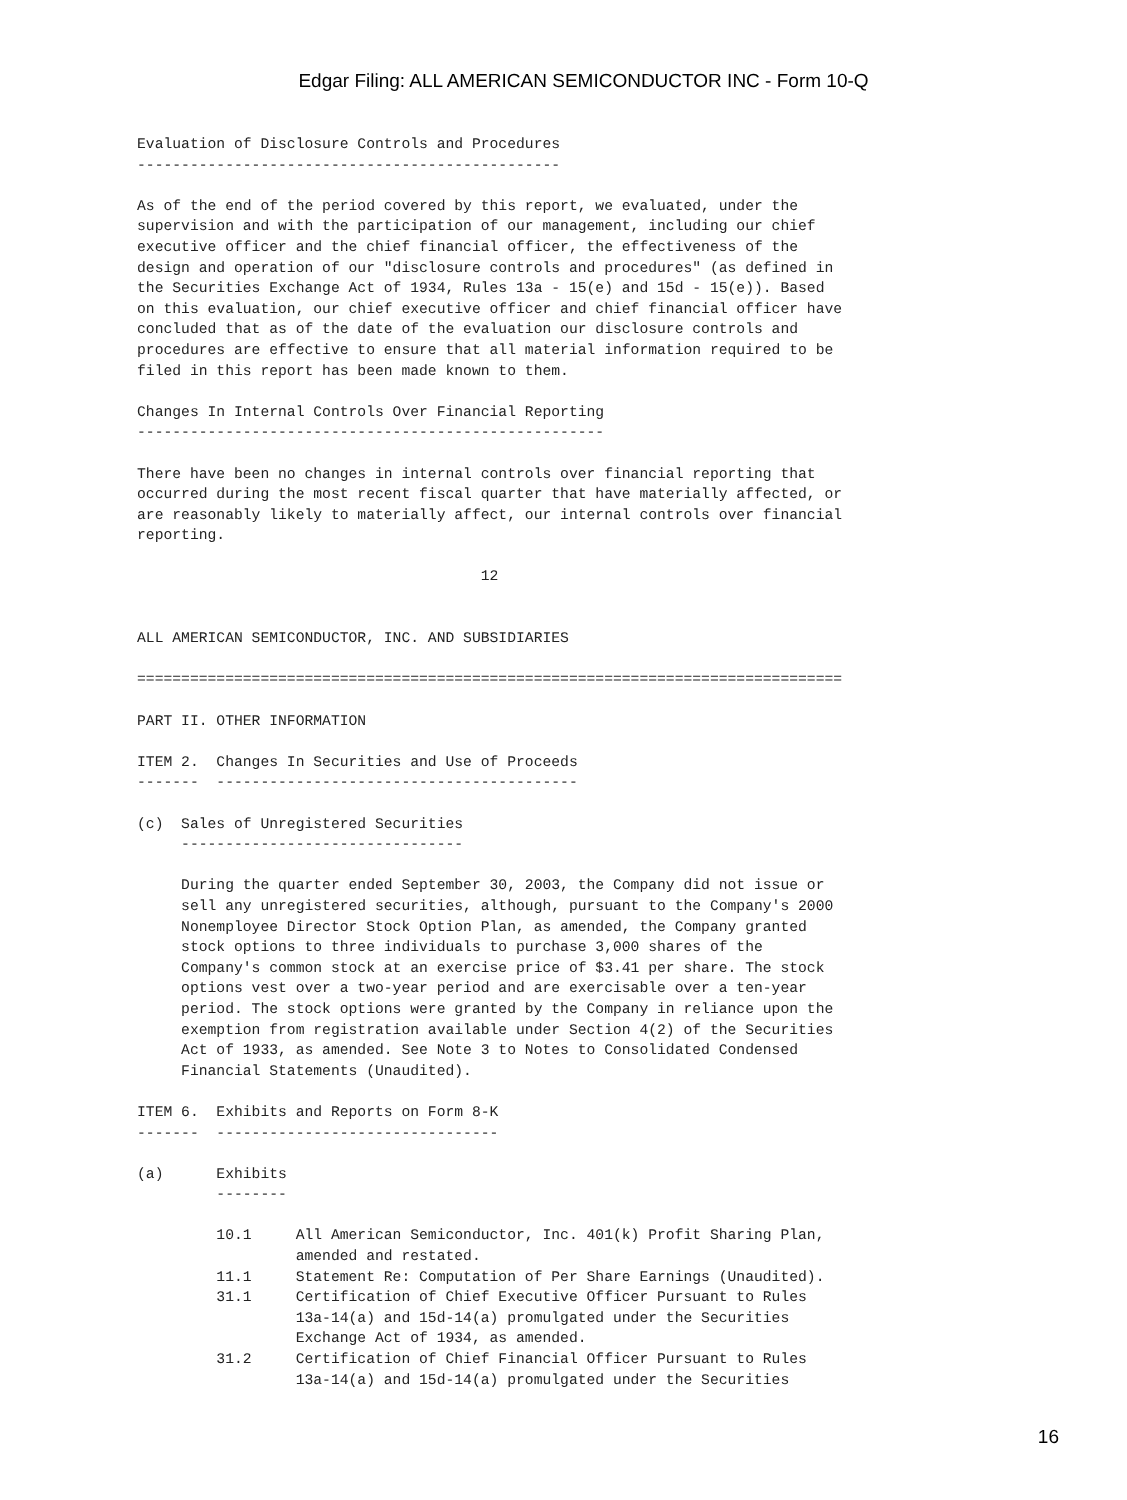Edgar Filing: ALL AMERICAN SEMICONDUCTOR INC - Form 10-Q
Evaluation of Disclosure Controls and Procedures
------------------------------------------------

As of the end of the period covered by this report, we evaluated, under the
supervision and with the participation of our management, including our chief
executive officer and the chief financial officer, the effectiveness of the
design and operation of our "disclosure controls and procedures" (as defined in
the Securities Exchange Act of 1934, Rules 13a - 15(e) and 15d - 15(e)). Based
on this evaluation, our chief executive officer and chief financial officer have
concluded that as of the date of the evaluation our disclosure controls and
procedures are effective to ensure that all material information required to be
filed in this report has been made known to them.

Changes In Internal Controls Over Financial Reporting
-----------------------------------------------------

There have been no changes in internal controls over financial reporting that
occurred during the most recent fiscal quarter that have materially affected, or
are reasonably likely to materially affect, our internal controls over financial
reporting.

                                       12


ALL AMERICAN SEMICONDUCTOR, INC. AND SUBSIDIARIES

================================================================================

PART II. OTHER INFORMATION

ITEM 2.  Changes In Securities and Use of Proceeds
-------  -----------------------------------------

(c)  Sales of Unregistered Securities
     --------------------------------

     During the quarter ended September 30, 2003, the Company did not issue or
     sell any unregistered securities, although, pursuant to the Company's 2000
     Nonemployee Director Stock Option Plan, as amended, the Company granted
     stock options to three individuals to purchase 3,000 shares of the
     Company's common stock at an exercise price of $3.41 per share. The stock
     options vest over a two-year period and are exercisable over a ten-year
     period. The stock options were granted by the Company in reliance upon the
     exemption from registration available under Section 4(2) of the Securities
     Act of 1933, as amended. See Note 3 to Notes to Consolidated Condensed
     Financial Statements (Unaudited).

ITEM 6.  Exhibits and Reports on Form 8-K
-------  --------------------------------

(a)      Exhibits
         --------

         10.1     All American Semiconductor, Inc. 401(k) Profit Sharing Plan,
                  amended and restated.
         11.1     Statement Re: Computation of Per Share Earnings (Unaudited).
         31.1     Certification of Chief Executive Officer Pursuant to Rules
                  13a-14(a) and 15d-14(a) promulgated under the Securities
                  Exchange Act of 1934, as amended.
         31.2     Certification of Chief Financial Officer Pursuant to Rules
                  13a-14(a) and 15d-14(a) promulgated under the Securities
16